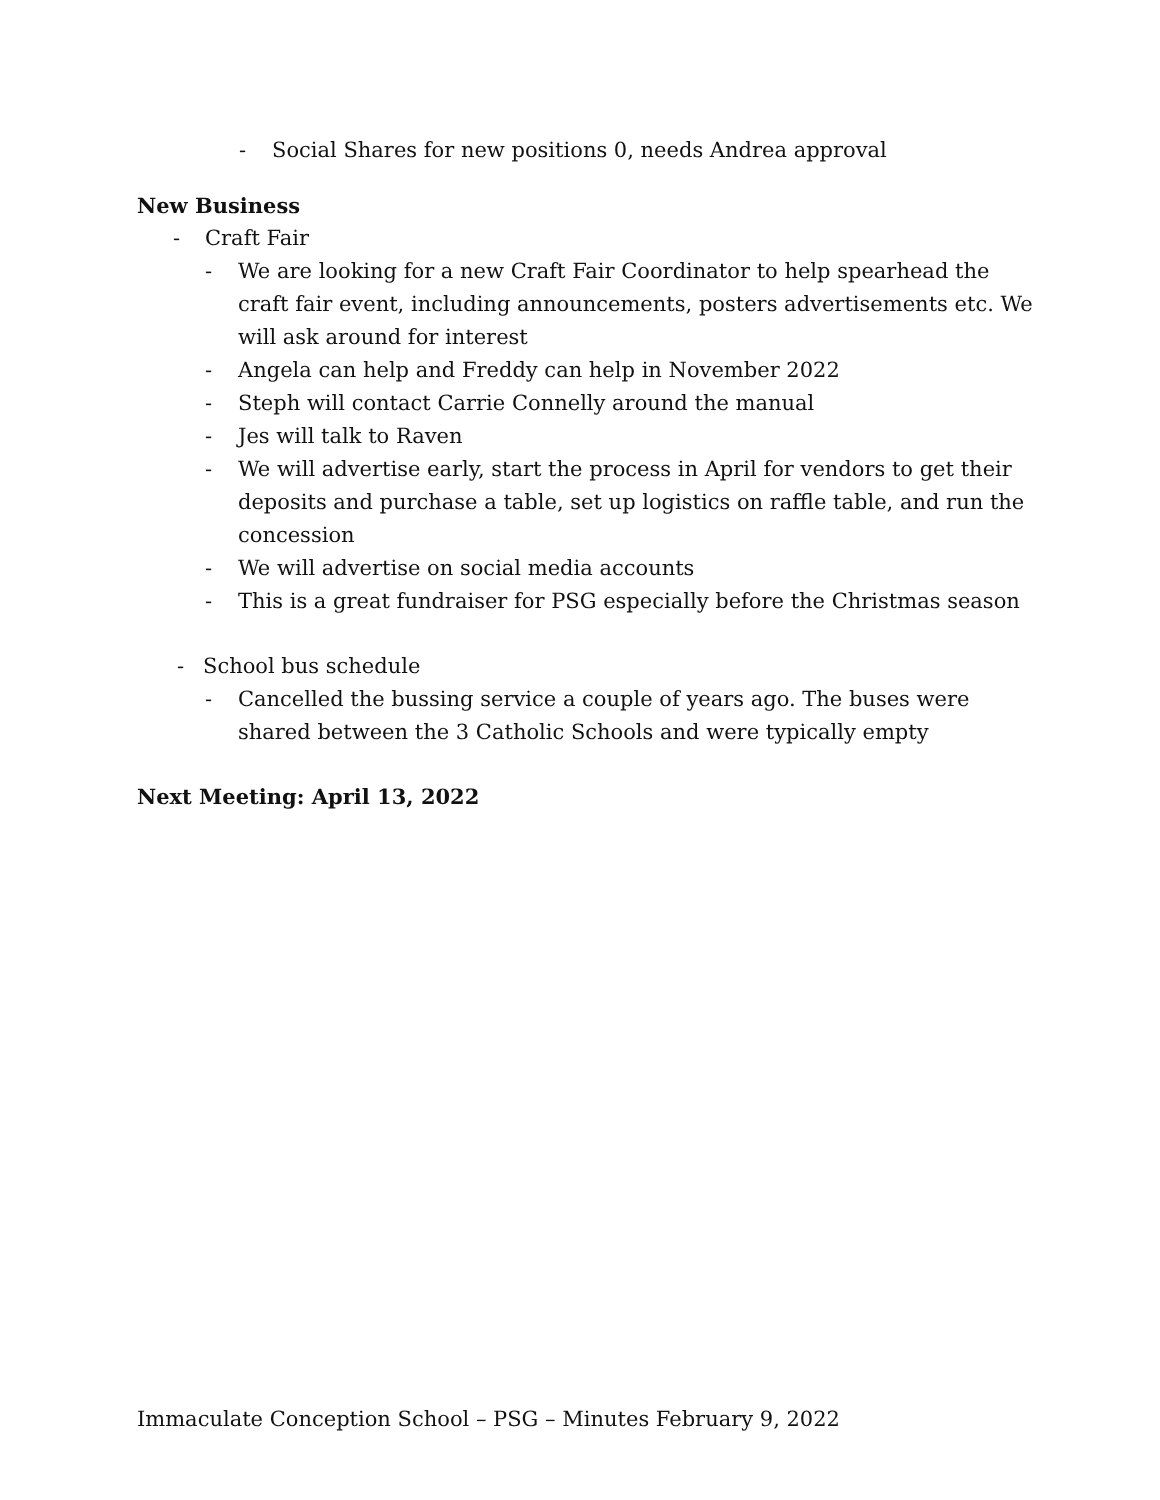- Social Shares for new positions 0, needs Andrea approval
New Business
- Craft Fair
- We are looking for a new Craft Fair Coordinator to help spearhead the craft fair event, including announcements, posters advertisements etc. We will ask around for interest
- Angela can help and Freddy can help in November 2022
- Steph will contact Carrie Connelly around the manual
- Jes will talk to Raven
- We will advertise early, start the process in April for vendors to get their deposits and purchase a table, set up logistics on raffle table, and run the concession
- We will advertise on social media accounts
- This is a great fundraiser for PSG especially before the Christmas season
- School bus schedule
- Cancelled the bussing service a couple of years ago. The buses were shared between the 3 Catholic Schools and were typically empty
Next Meeting: April 13, 2022
Immaculate Conception School – PSG – Minutes February 9, 2022